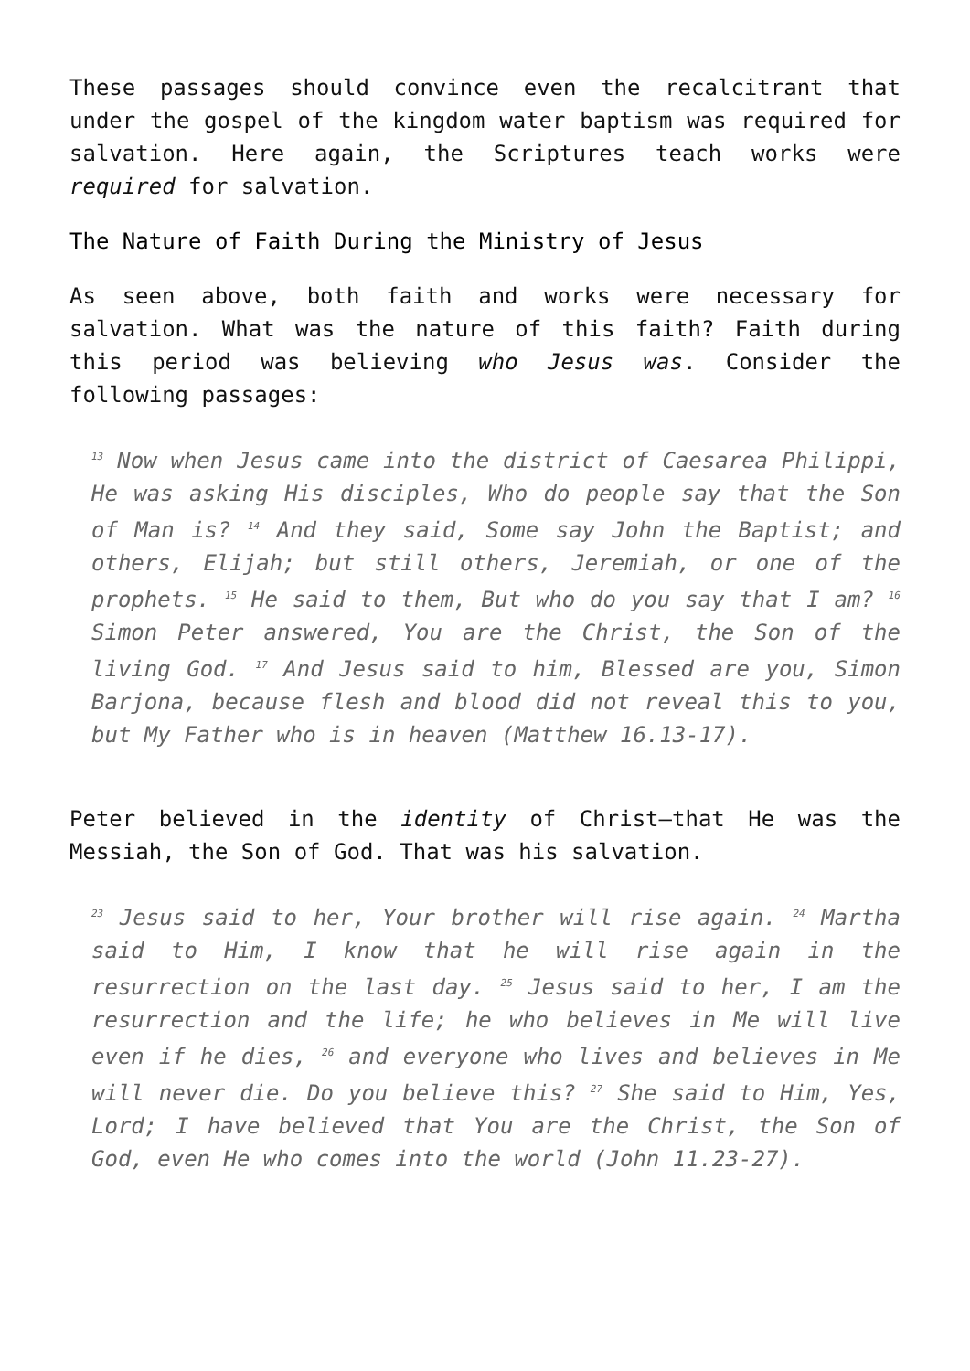These passages should convince even the recalcitrant that under the gospel of the kingdom water baptism was required for salvation. Here again, the Scriptures teach works were required for salvation.
The Nature of Faith During the Ministry of Jesus
As seen above, both faith and works were necessary for salvation. What was the nature of this faith? Faith during this period was believing who Jesus was. Consider the following passages:
<sup>13</sup> Now when Jesus came into the district of Caesarea Philippi, He was asking His disciples, Who do people say that the Son of Man is? <sup>14</sup> And they said, Some say John the Baptist; and others, Elijah; but still others, Jeremiah, or one of the prophets. <sup>15</sup> He said to them, But who do you say that I am? <sup>16</sup> Simon Peter answered, You are the Christ, the Son of the living God. <sup>17</sup> And Jesus said to him, Blessed are you, Simon Barjona, because flesh and blood did not reveal this to you, but My Father who is in heaven (Matthew 16.13-17).
Peter believed in the identity of Christ—that He was the Messiah, the Son of God. That was his salvation.
<sup>23</sup> Jesus said to her, Your brother will rise again. <sup>24</sup> Martha said to Him, I know that he will rise again in the resurrection on the last day. <sup>25</sup> Jesus said to her, I am the resurrection and the life; he who believes in Me will live even if he dies, <sup>26</sup> and everyone who lives and believes in Me will never die. Do you believe this? <sup>27</sup> She said to Him, Yes, Lord; I have believed that You are the Christ, the Son of God, even He who comes into the world (John 11.23-27).